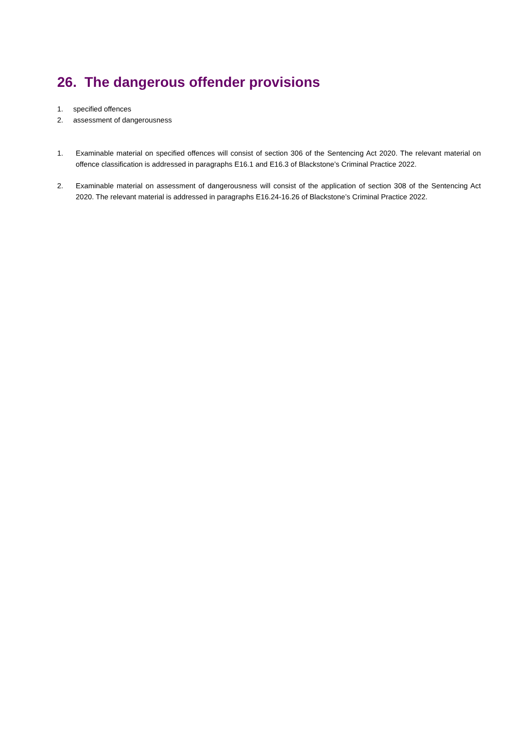26. The dangerous offender provisions
1. specified offences
2. assessment of dangerousness
1. Examinable material on specified offences will consist of section 306 of the Sentencing Act 2020. The relevant material on offence classification is addressed in paragraphs E16.1 and E16.3 of Blackstone’s Criminal Practice 2022.
2. Examinable material on assessment of dangerousness will consist of the application of section 308 of the Sentencing Act 2020. The relevant material is addressed in paragraphs E16.24-16.26 of Blackstone’s Criminal Practice 2022.